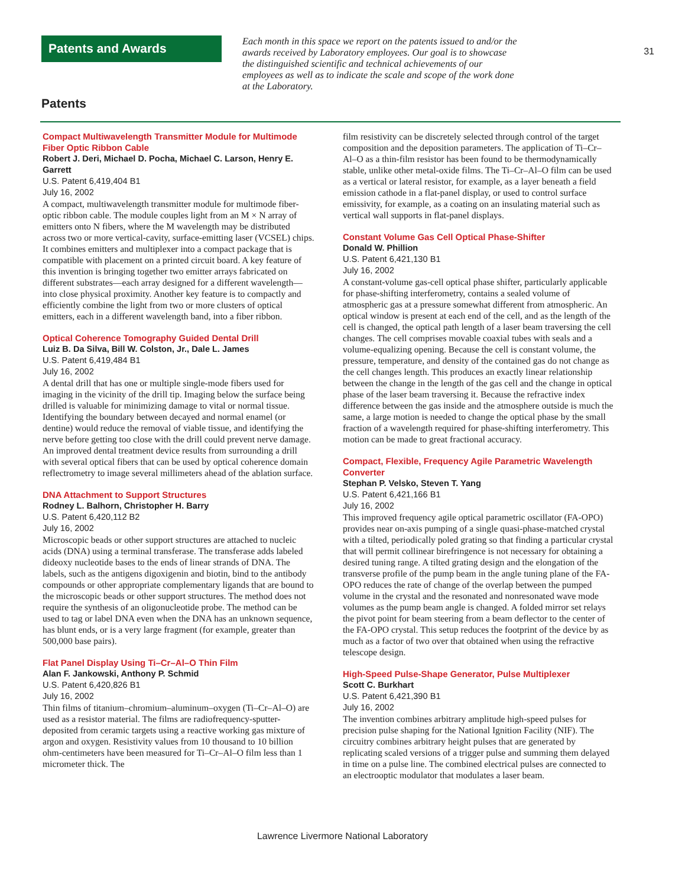Patents and Awards
Each month in this space we report on the patents issued to and/or the awards received by Laboratory employees. Our goal is to showcase the distinguished scientific and technical achievements of our employees as well as to indicate the scale and scope of the work done at the Laboratory.
31
Patents
Compact Multiwavelength Transmitter Module for Multimode Fiber Optic Ribbon Cable
Robert J. Deri, Michael D. Pocha, Michael C. Larson, Henry E. Garrett
U.S. Patent 6,419,404 B1
July 16, 2002
A compact, multiwavelength transmitter module for multimode fiber-optic ribbon cable. The module couples light from an M × N array of emitters onto N fibers, where the M wavelength may be distributed across two or more vertical-cavity, surface-emitting laser (VCSEL) chips. It combines emitters and multiplexer into a compact package that is compatible with placement on a printed circuit board. A key feature of this invention is bringing together two emitter arrays fabricated on different substrates—each array designed for a different wavelength—into close physical proximity. Another key feature is to compactly and efficiently combine the light from two or more clusters of optical emitters, each in a different wavelength band, into a fiber ribbon.
Optical Coherence Tomography Guided Dental Drill
Luiz B. Da Silva, Bill W. Colston, Jr., Dale L. James
U.S. Patent 6,419,484 B1
July 16, 2002
A dental drill that has one or multiple single-mode fibers used for imaging in the vicinity of the drill tip. Imaging below the surface being drilled is valuable for minimizing damage to vital or normal tissue. Identifying the boundary between decayed and normal enamel (or dentine) would reduce the removal of viable tissue, and identifying the nerve before getting too close with the drill could prevent nerve damage. An improved dental treatment device results from surrounding a drill with several optical fibers that can be used by optical coherence domain reflectrometry to image several millimeters ahead of the ablation surface.
DNA Attachment to Support Structures
Rodney L. Balhorn, Christopher H. Barry
U.S. Patent 6,420,112 B2
July 16, 2002
Microscopic beads or other support structures are attached to nucleic acids (DNA) using a terminal transferase. The transferase adds labeled dideoxy nucleotide bases to the ends of linear strands of DNA. The labels, such as the antigens digoxigenin and biotin, bind to the antibody compounds or other appropriate complementary ligands that are bound to the microscopic beads or other support structures. The method does not require the synthesis of an oligonucleotide probe. The method can be used to tag or label DNA even when the DNA has an unknown sequence, has blunt ends, or is a very large fragment (for example, greater than 500,000 base pairs).
Flat Panel Display Using Ti–Cr–Al–O Thin Film
Alan F. Jankowski, Anthony P. Schmid
U.S. Patent 6,420,826 B1
July 16, 2002
Thin films of titanium–chromium–aluminum–oxygen (Ti–Cr–Al–O) are used as a resistor material. The films are radiofrequency-sputter-deposited from ceramic targets using a reactive working gas mixture of argon and oxygen. Resistivity values from 10 thousand to 10 billion ohm-centimeters have been measured for Ti–Cr–Al–O film less than 1 micrometer thick. The
film resistivity can be discretely selected through control of the target composition and the deposition parameters. The application of Ti–Cr–Al–O as a thin-film resistor has been found to be thermodynamically stable, unlike other metal-oxide films. The Ti–Cr–Al–O film can be used as a vertical or lateral resistor, for example, as a layer beneath a field emission cathode in a flat-panel display, or used to control surface emissivity, for example, as a coating on an insulating material such as vertical wall supports in flat-panel displays.
Constant Volume Gas Cell Optical Phase-Shifter
Donald W. Phillion
U.S. Patent 6,421,130 B1
July 16, 2002
A constant-volume gas-cell optical phase shifter, particularly applicable for phase-shifting interferometry, contains a sealed volume of atmospheric gas at a pressure somewhat different from atmospheric. An optical window is present at each end of the cell, and as the length of the cell is changed, the optical path length of a laser beam traversing the cell changes. The cell comprises movable coaxial tubes with seals and a volume-equalizing opening. Because the cell is constant volume, the pressure, temperature, and density of the contained gas do not change as the cell changes length. This produces an exactly linear relationship between the change in the length of the gas cell and the change in optical phase of the laser beam traversing it. Because the refractive index difference between the gas inside and the atmosphere outside is much the same, a large motion is needed to change the optical phase by the small fraction of a wavelength required for phase-shifting interferometry. This motion can be made to great fractional accuracy.
Compact, Flexible, Frequency Agile Parametric Wavelength Converter
Stephan P. Velsko, Steven T. Yang
U.S. Patent 6,421,166 B1
July 16, 2002
This improved frequency agile optical parametric oscillator (FA-OPO) provides near on-axis pumping of a single quasi-phase-matched crystal with a tilted, periodically poled grating so that finding a particular crystal that will permit collinear birefringence is not necessary for obtaining a desired tuning range. A tilted grating design and the elongation of the transverse profile of the pump beam in the angle tuning plane of the FA-OPO reduces the rate of change of the overlap between the pumped volume in the crystal and the resonated and nonresonated wave mode volumes as the pump beam angle is changed. A folded mirror set relays the pivot point for beam steering from a beam deflector to the center of the FA-OPO crystal. This setup reduces the footprint of the device by as much as a factor of two over that obtained when using the refractive telescope design.
High-Speed Pulse-Shape Generator, Pulse Multiplexer
Scott C. Burkhart
U.S. Patent 6,421,390 B1
July 16, 2002
The invention combines arbitrary amplitude high-speed pulses for precision pulse shaping for the National Ignition Facility (NIF). The circuitry combines arbitrary height pulses that are generated by replicating scaled versions of a trigger pulse and summing them delayed in time on a pulse line. The combined electrical pulses are connected to an electrooptic modulator that modulates a laser beam.
Lawrence Livermore National Laboratory